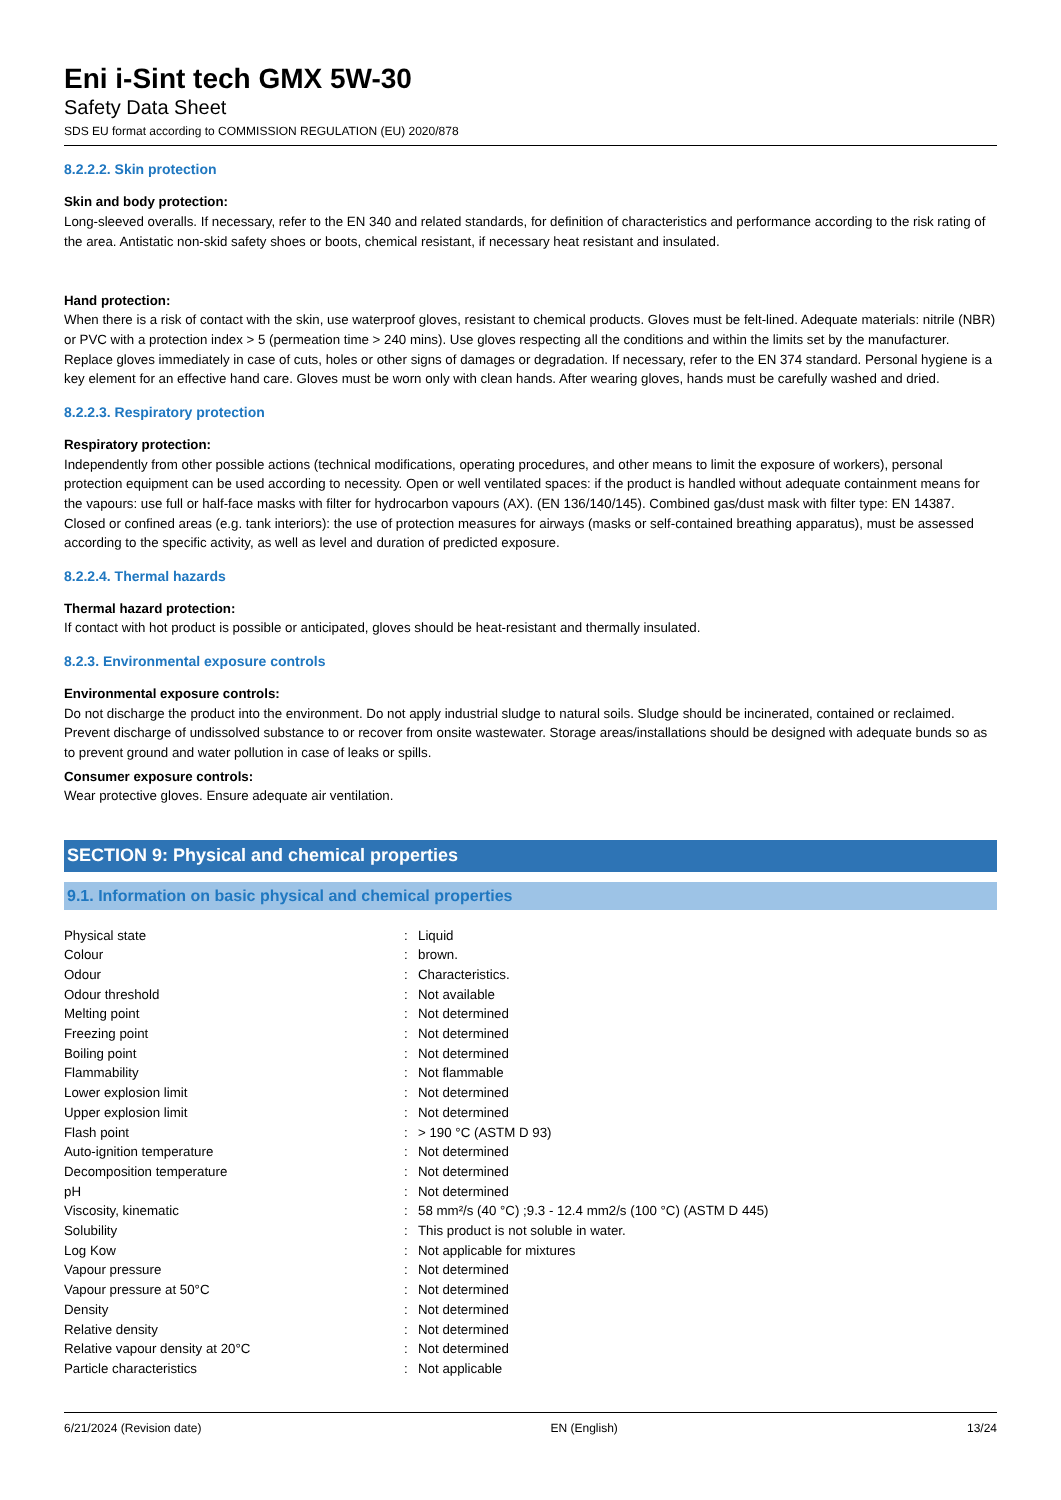Eni i-Sint tech GMX 5W-30
Safety Data Sheet
SDS EU format according to COMMISSION REGULATION (EU) 2020/878
8.2.2.2. Skin protection
Skin and body protection:
Long-sleeved overalls. If necessary, refer to the EN 340 and related standards, for definition of characteristics and performance according to the risk rating of the area. Antistatic non-skid safety shoes or boots, chemical resistant, if necessary heat resistant and insulated.
Hand protection:
When there is a risk of contact with the skin, use waterproof gloves, resistant to chemical products. Gloves must be felt-lined. Adequate materials: nitrile (NBR) or PVC with a protection index > 5 (permeation time > 240 mins). Use gloves respecting all the conditions and within the limits set by the manufacturer. Replace gloves immediately in case of cuts, holes or other signs of damages or degradation. If necessary, refer to the EN 374 standard. Personal hygiene is a key element for an effective hand care. Gloves must be worn only with clean hands. After wearing gloves, hands must be carefully washed and dried.
8.2.2.3. Respiratory protection
Respiratory protection:
Independently from other possible actions (technical modifications, operating procedures, and other means to limit the exposure of workers), personal protection equipment can be used according to necessity. Open or well ventilated spaces: if the product is handled without adequate containment means for the vapours: use full or half-face masks with filter for hydrocarbon vapours (AX). (EN 136/140/145). Combined gas/dust mask with filter type: EN 14387. Closed or confined areas (e.g. tank interiors): the use of protection measures for airways (masks or self-contained breathing apparatus), must be assessed according to the specific activity, as well as level and duration of predicted exposure.
8.2.2.4. Thermal hazards
Thermal hazard protection:
If contact with hot product is possible or anticipated, gloves should be heat-resistant and thermally insulated.
8.2.3. Environmental exposure controls
Environmental exposure controls:
Do not discharge the product into the environment. Do not apply industrial sludge to natural soils. Sludge should be incinerated, contained or reclaimed. Prevent discharge of undissolved substance to or recover from onsite wastewater. Storage areas/installations should be designed with adequate bunds so as to prevent ground and water pollution in case of leaks or spills.
Consumer exposure controls:
Wear protective gloves. Ensure adequate air ventilation.
SECTION 9: Physical and chemical properties
9.1. Information on basic physical and chemical properties
| Physical state | : | Liquid |
| Colour | : | brown. |
| Odour | : | Characteristics. |
| Odour threshold | : | Not available |
| Melting point | : | Not determined |
| Freezing point | : | Not determined |
| Boiling point | : | Not determined |
| Flammability | : | Not flammable |
| Lower explosion limit | : | Not determined |
| Upper explosion limit | : | Not determined |
| Flash point | : | > 190 °C (ASTM D 93) |
| Auto-ignition temperature | : | Not determined |
| Decomposition temperature | : | Not determined |
| pH | : | Not determined |
| Viscosity, kinematic | : | 58 mm²/s (40 °C) ;9.3 - 12.4 mm2/s (100 °C) (ASTM D 445) |
| Solubility | : | This product is not soluble in water. |
| Log Kow | : | Not applicable for mixtures |
| Vapour pressure | : | Not determined |
| Vapour pressure at 50°C | : | Not determined |
| Density | : | Not determined |
| Relative density | : | Not determined |
| Relative vapour density at 20°C | : | Not determined |
| Particle characteristics | : | Not applicable |
6/21/2024 (Revision date) EN (English) 13/24